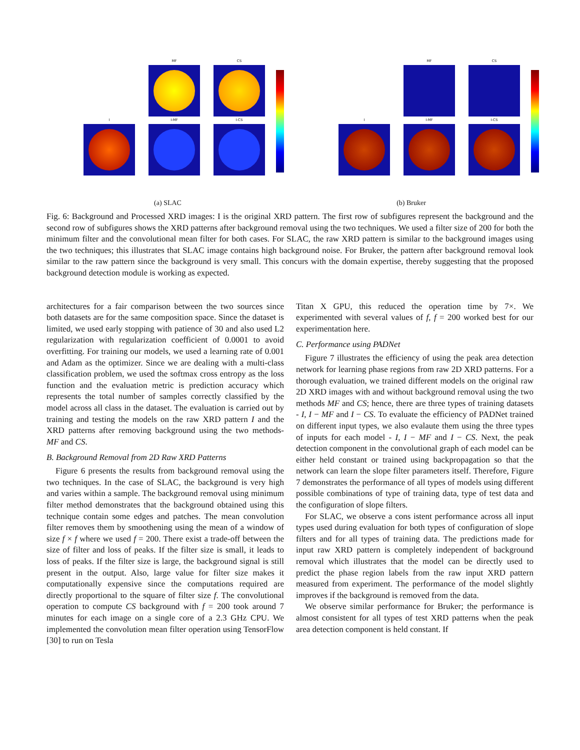MF CS
I I-MF I-CS
MF CS
I I-MF I-CS
(a) SLAC (b) Bruker
Fig. 6: Background and Processed XRD images: I is the original XRD pattern. The first row of subfigures represent the background and the second row of subfigures shows the XRD patterns after background removal using the two techniques. We used a filter size of 200 for both the minimum filter and the convolutional mean filter for both cases. For SLAC, the raw XRD pattern is similar to the background images using the two techniques; this illustrates that SLAC image contains high background noise. For Bruker, the pattern after background removal look similar to the raw pattern since the background is very small. This concurs with the domain expertise, thereby suggesting that the proposed background detection module is working as expected.
architectures for a fair comparison between the two sources since both datasets are for the same composition space. Since the dataset is limited, we used early stopping with patience of 30 and also used L2 regularization with regularization coefficient of 0.0001 to avoid overfitting. For training our models, we used a learning rate of 0.001 and Adam as the optimizer. Since we are dealing with a multi-class classification problem, we used the softmax cross entropy as the loss function and the evaluation metric is prediction accuracy which represents the total number of samples correctly classified by the model across all class in the dataset. The evaluation is carried out by training and testing the models on the raw XRD pattern I and the XRD patterns after removing background using the two methods- MF and CS.
B. Background Removal from 2D Raw XRD Patterns
Figure 6 presents the results from background removal using the two techniques. In the case of SLAC, the background is very high and varies within a sample. The background removal using minimum filter method demonstrates that the background obtained using this technique contain some edges and patches. The mean convolution filter removes them by smoothening using the mean of a window of size f × f where we used f = 200. There exist a trade-off between the size of filter and loss of peaks. If the filter size is small, it leads to loss of peaks. If the filter size is large, the background signal is still present in the output. Also, large value for filter size makes it computationally expensive since the computations required are directly proportional to the square of filter size f. The convolutional operation to compute CS background with f = 200 took around 7 minutes for each image on a single core of a 2.3 GHz CPU. We implemented the convolution mean filter operation using TensorFlow [30] to run on Tesla
Titan X GPU, this reduced the operation time by 7×. We experimented with several values of f, f = 200 worked best for our experimentation here.
C. Performance using PADNet
Figure 7 illustrates the efficiency of using the peak area detection network for learning phase regions from raw 2D XRD patterns. For a thorough evaluation, we trained different models on the original raw 2D XRD images with and without background removal using the two methods MF and CS; hence, there are three types of training datasets - I, I − MF and I − CS. To evaluate the efficiency of PADNet trained on different input types, we also evalaute them using the three types of inputs for each model - I, I − MF and I − CS. Next, the peak detection component in the convolutional graph of each model can be either held constant or trained using backpropagation so that the network can learn the slope filter parameters itself. Therefore, Figure 7 demonstrates the performance of all types of models using different possible combinations of type of training data, type of test data and the configuration of slope filters.
For SLAC, we observe a cons istent performance across all input types used during evaluation for both types of configuration of slope filters and for all types of training data. The predictions made for input raw XRD pattern is completely independent of background removal which illustrates that the model can be directly used to predict the phase region labels from the raw input XRD pattern measured from experiment. The performance of the model slightly improves if the background is removed from the data.
We observe similar performance for Bruker; the performance is almost consistent for all types of test XRD patterns when the peak area detection component is held constant. If